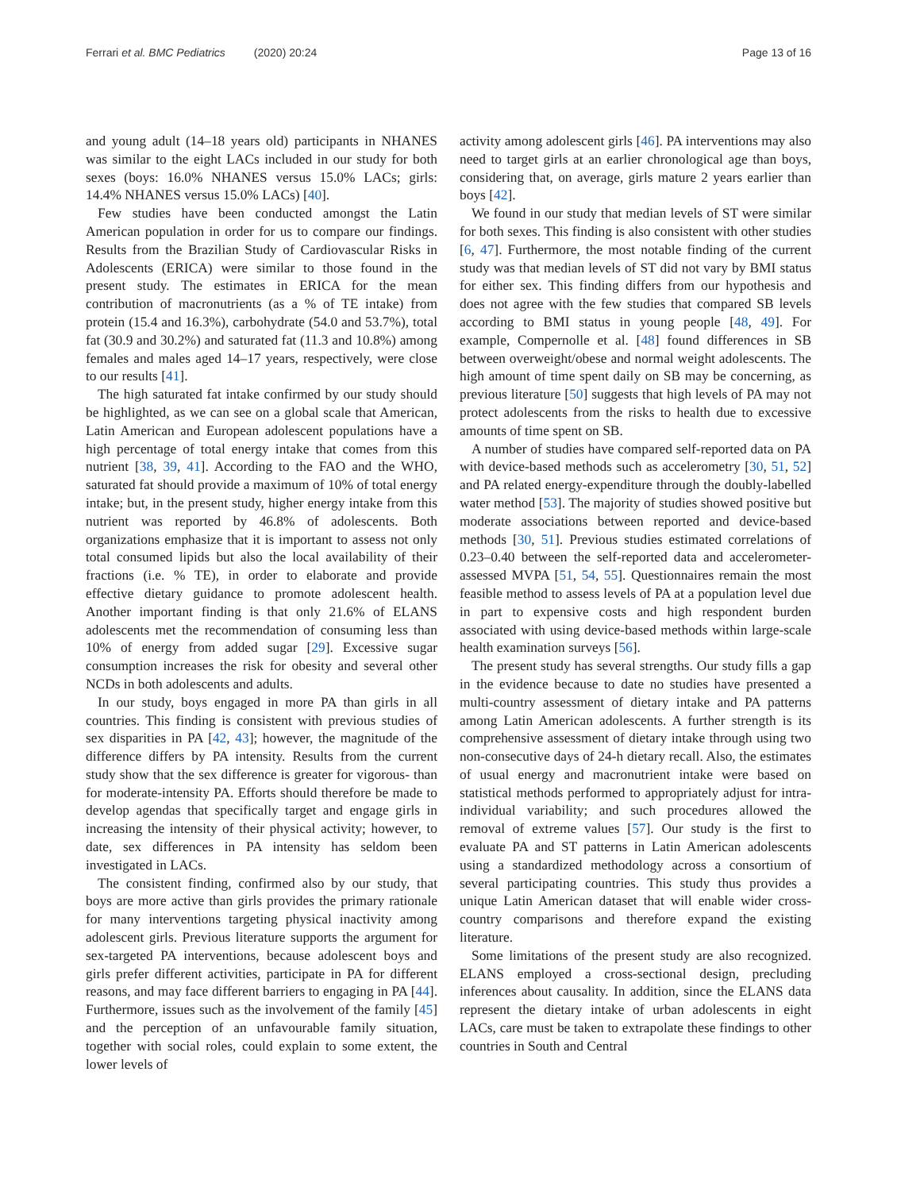Ferrari et al. BMC Pediatrics (2020) 20:24
Page 13 of 16
and young adult (14–18 years old) participants in NHANES was similar to the eight LACs included in our study for both sexes (boys: 16.0% NHANES versus 15.0% LACs; girls: 14.4% NHANES versus 15.0% LACs) [40].
Few studies have been conducted amongst the Latin American population in order for us to compare our findings. Results from the Brazilian Study of Cardiovascular Risks in Adolescents (ERICA) were similar to those found in the present study. The estimates in ERICA for the mean contribution of macronutrients (as a % of TE intake) from protein (15.4 and 16.3%), carbohydrate (54.0 and 53.7%), total fat (30.9 and 30.2%) and saturated fat (11.3 and 10.8%) among females and males aged 14–17 years, respectively, were close to our results [41].
The high saturated fat intake confirmed by our study should be highlighted, as we can see on a global scale that American, Latin American and European adolescent populations have a high percentage of total energy intake that comes from this nutrient [38, 39, 41]. According to the FAO and the WHO, saturated fat should provide a maximum of 10% of total energy intake; but, in the present study, higher energy intake from this nutrient was reported by 46.8% of adolescents. Both organizations emphasize that it is important to assess not only total consumed lipids but also the local availability of their fractions (i.e. % TE), in order to elaborate and provide effective dietary guidance to promote adolescent health. Another important finding is that only 21.6% of ELANS adolescents met the recommendation of consuming less than 10% of energy from added sugar [29]. Excessive sugar consumption increases the risk for obesity and several other NCDs in both adolescents and adults.
In our study, boys engaged in more PA than girls in all countries. This finding is consistent with previous studies of sex disparities in PA [42, 43]; however, the magnitude of the difference differs by PA intensity. Results from the current study show that the sex difference is greater for vigorous- than for moderate-intensity PA. Efforts should therefore be made to develop agendas that specifically target and engage girls in increasing the intensity of their physical activity; however, to date, sex differences in PA intensity has seldom been investigated in LACs.
The consistent finding, confirmed also by our study, that boys are more active than girls provides the primary rationale for many interventions targeting physical inactivity among adolescent girls. Previous literature supports the argument for sex-targeted PA interventions, because adolescent boys and girls prefer different activities, participate in PA for different reasons, and may face different barriers to engaging in PA [44]. Furthermore, issues such as the involvement of the family [45] and the perception of an unfavourable family situation, together with social roles, could explain to some extent, the lower levels of
activity among adolescent girls [46]. PA interventions may also need to target girls at an earlier chronological age than boys, considering that, on average, girls mature 2 years earlier than boys [42].
We found in our study that median levels of ST were similar for both sexes. This finding is also consistent with other studies [6, 47]. Furthermore, the most notable finding of the current study was that median levels of ST did not vary by BMI status for either sex. This finding differs from our hypothesis and does not agree with the few studies that compared SB levels according to BMI status in young people [48, 49]. For example, Compernolle et al. [48] found differences in SB between overweight/obese and normal weight adolescents. The high amount of time spent daily on SB may be concerning, as previous literature [50] suggests that high levels of PA may not protect adolescents from the risks to health due to excessive amounts of time spent on SB.
A number of studies have compared self-reported data on PA with device-based methods such as accelerometry [30, 51, 52] and PA related energy-expenditure through the doubly-labelled water method [53]. The majority of studies showed positive but moderate associations between reported and device-based methods [30, 51]. Previous studies estimated correlations of 0.23–0.40 between the self-reported data and accelerometer-assessed MVPA [51, 54, 55]. Questionnaires remain the most feasible method to assess levels of PA at a population level due in part to expensive costs and high respondent burden associated with using device-based methods within large-scale health examination surveys [56].
The present study has several strengths. Our study fills a gap in the evidence because to date no studies have presented a multi-country assessment of dietary intake and PA patterns among Latin American adolescents. A further strength is its comprehensive assessment of dietary intake through using two non-consecutive days of 24-h dietary recall. Also, the estimates of usual energy and macronutrient intake were based on statistical methods performed to appropriately adjust for intra-individual variability; and such procedures allowed the removal of extreme values [57]. Our study is the first to evaluate PA and ST patterns in Latin American adolescents using a standardized methodology across a consortium of several participating countries. This study thus provides a unique Latin American dataset that will enable wider cross-country comparisons and therefore expand the existing literature.
Some limitations of the present study are also recognized. ELANS employed a cross-sectional design, precluding inferences about causality. In addition, since the ELANS data represent the dietary intake of urban adolescents in eight LACs, care must be taken to extrapolate these findings to other countries in South and Central